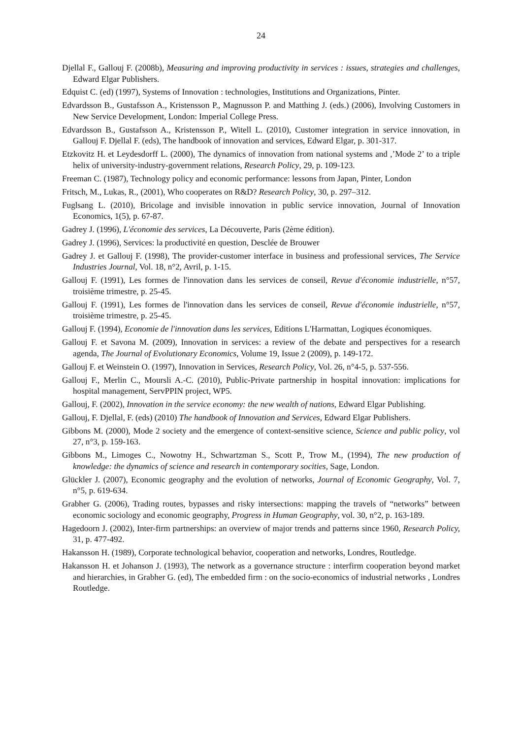24
Djellal F., Gallouj F. (2008b), Measuring and improving productivity in services : issues, strategies and challenges, Edward Elgar Publishers.
Edquist C. (ed) (1997), Systems of Innovation : technologies, Institutions and Organizations, Pinter.
Edvardsson B., Gustafsson A., Kristensson P., Magnusson P. and Matthing J. (eds.) (2006), Involving Customers in New Service Development, London: Imperial College Press.
Edvardsson B., Gustafsson A., Kristensson P., Witell L. (2010), Customer integration in service innovation, in Gallouj F. Djellal F. (eds), The handbook of innovation and services, Edward Elgar, p. 301-317.
Etzkovitz H. et Leydesdorff L. (2000), The dynamics of innovation from national systems and ,’Mode 2’ to a triple helix of university-industry-government relations, Research Policy, 29, p. 109-123.
Freeman C. (1987), Technology policy and economic performance: lessons from Japan, Pinter, London
Fritsch, M., Lukas, R., (2001), Who cooperates on R&D? Research Policy, 30, p. 297–312.
Fuglsang L. (2010), Bricolage and invisible innovation in public service innovation, Journal of Innovation Economics, 1(5), p. 67-87.
Gadrey J. (1996), L'économie des services, La Découverte, Paris (2ème édition).
Gadrey J. (1996), Services: la productivité en question, Desclée de Brouwer
Gadrey J. et Gallouj F. (1998), The provider-customer interface in business and professional services, The Service Industries Journal, Vol. 18, n°2, Avril, p. 1-15.
Gallouj F. (1991), Les formes de l'innovation dans les services de conseil, Revue d'économie industrielle, n°57, troisième trimestre, p. 25-45.
Gallouj F. (1991), Les formes de l'innovation dans les services de conseil, Revue d'économie industrielle, n°57, troisième trimestre, p. 25-45.
Gallouj F. (1994), Economie de l'innovation dans les services, Editions L'Harmattan, Logiques économiques.
Gallouj F. et Savona M. (2009), Innovation in services: a review of the debate and perspectives for a research agenda, The Journal of Evolutionary Economics, Volume 19, Issue 2 (2009), p. 149-172.
Gallouj F. et Weinstein O. (1997), Innovation in Services, Research Policy, Vol. 26, n°4-5, p. 537-556.
Gallouj F., Merlin C., Moursli A.-C. (2010), Public-Private partnership in hospital innovation: implications for hospital management, ServPPIN project, WP5.
Gallouj, F. (2002), Innovation in the service economy: the new wealth of nations, Edward Elgar Publishing.
Gallouj, F. Djellal, F. (eds) (2010) The handbook of Innovation and Services, Edward Elgar Publishers.
Gibbons M. (2000), Mode 2 society and the emergence of context-sensitive science, Science and public policy, vol 27, n°3, p. 159-163.
Gibbons M., Limoges C., Nowotny H., Schwartzman S., Scott P., Trow M., (1994), The new production of knowledge: the dynamics of science and research in contemporary socities, Sage, London.
Glückler J. (2007), Economic geography and the evolution of networks, Journal of Economic Geography, Vol. 7, n°5, p. 619-634.
Grabher G. (2006), Trading routes, bypasses and risky intersections: mapping the travels of “networks” between economic sociology and economic geography, Progress in Human Geography, vol. 30, n°2, p. 163-189.
Hagedoorn J. (2002), Inter-firm partnerships: an overview of major trends and patterns since 1960, Research Policy, 31, p. 477-492.
Hakansson H. (1989), Corporate technological behavior, cooperation and networks, Londres, Routledge.
Hakansson H. et Johanson J. (1993), The network as a governance structure : interfirm cooperation beyond market and hierarchies, in Grabher G. (ed), The embedded firm : on the socio-economics of industrial networks , Londres Routledge.